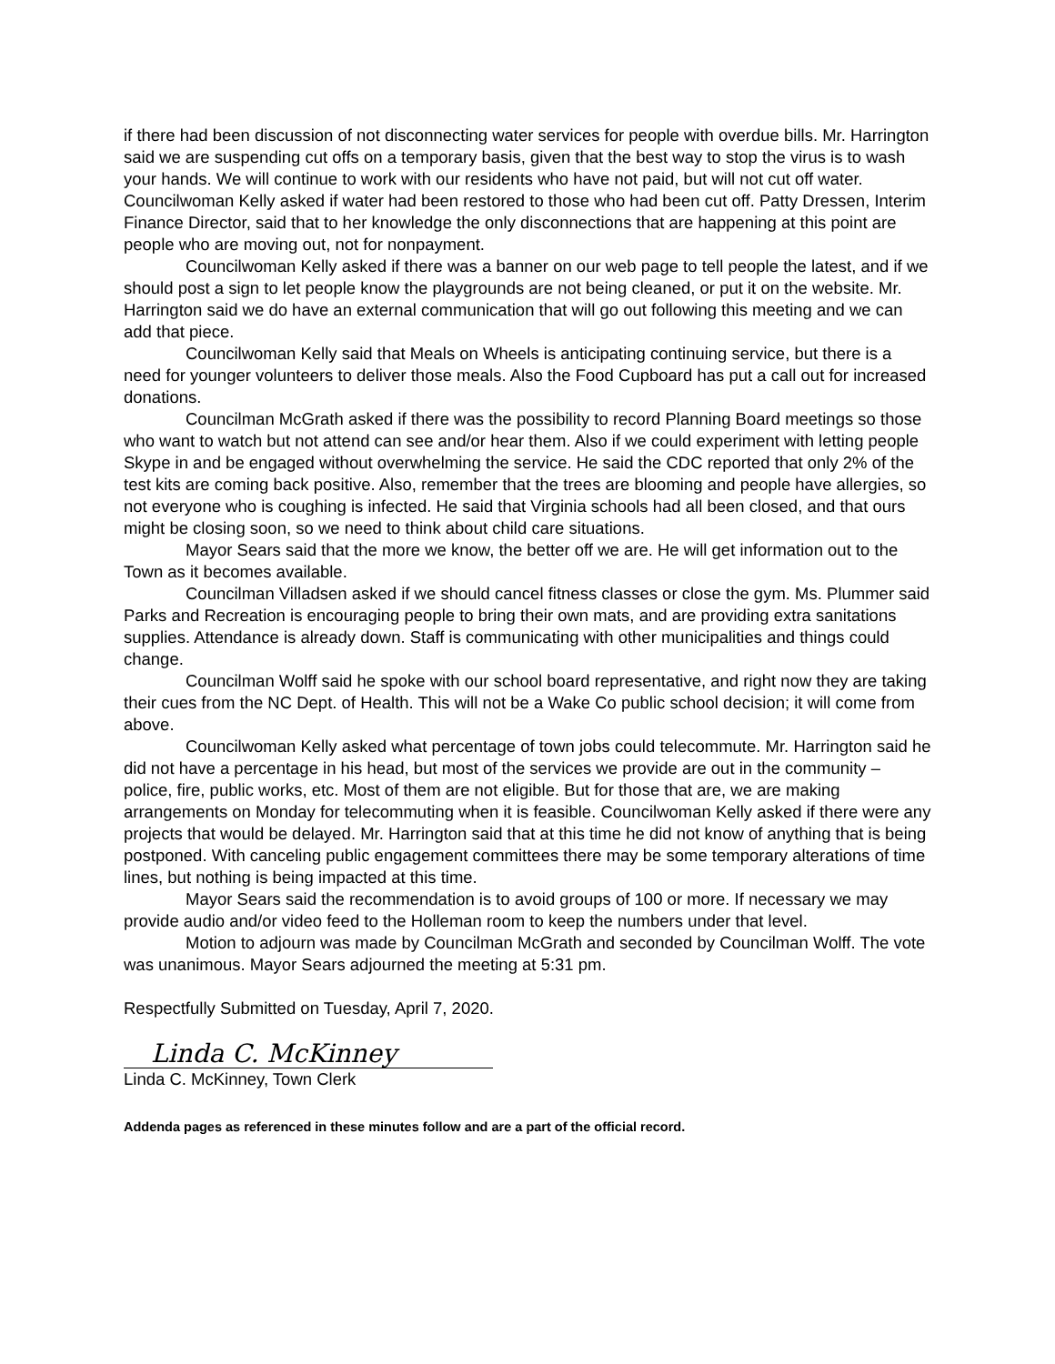if there had been discussion of not disconnecting water services for people with overdue bills. Mr. Harrington said we are suspending cut offs on a temporary basis, given that the best way to stop the virus is to wash your hands. We will continue to work with our residents who have not paid, but will not cut off water. Councilwoman Kelly asked if water had been restored to those who had been cut off. Patty Dressen, Interim Finance Director, said that to her knowledge the only disconnections that are happening at this point are people who are moving out, not for nonpayment.
Councilwoman Kelly asked if there was a banner on our web page to tell people the latest, and if we should post a sign to let people know the playgrounds are not being cleaned, or put it on the website. Mr. Harrington said we do have an external communication that will go out following this meeting and we can add that piece.
Councilwoman Kelly said that Meals on Wheels is anticipating continuing service, but there is a need for younger volunteers to deliver those meals. Also the Food Cupboard has put a call out for increased donations.
Councilman McGrath asked if there was the possibility to record Planning Board meetings so those who want to watch but not attend can see and/or hear them. Also if we could experiment with letting people Skype in and be engaged without overwhelming the service. He said the CDC reported that only 2% of the test kits are coming back positive. Also, remember that the trees are blooming and people have allergies, so not everyone who is coughing is infected. He said that Virginia schools had all been closed, and that ours might be closing soon, so we need to think about child care situations.
Mayor Sears said that the more we know, the better off we are. He will get information out to the Town as it becomes available.
Councilman Villadsen asked if we should cancel fitness classes or close the gym. Ms. Plummer said Parks and Recreation is encouraging people to bring their own mats, and are providing extra sanitations supplies. Attendance is already down. Staff is communicating with other municipalities and things could change.
Councilman Wolff said he spoke with our school board representative, and right now they are taking their cues from the NC Dept. of Health. This will not be a Wake Co public school decision; it will come from above.
Councilwoman Kelly asked what percentage of town jobs could telecommute. Mr. Harrington said he did not have a percentage in his head, but most of the services we provide are out in the community – police, fire, public works, etc. Most of them are not eligible. But for those that are, we are making arrangements on Monday for telecommuting when it is feasible. Councilwoman Kelly asked if there were any projects that would be delayed. Mr. Harrington said that at this time he did not know of anything that is being postponed. With canceling public engagement committees there may be some temporary alterations of time lines, but nothing is being impacted at this time.
Mayor Sears said the recommendation is to avoid groups of 100 or more. If necessary we may provide audio and/or video feed to the Holleman room to keep the numbers under that level.
Motion to adjourn was made by Councilman McGrath and seconded by Councilman Wolff. The vote was unanimous. Mayor Sears adjourned the meeting at 5:31 pm.
Respectfully Submitted on Tuesday, April 7, 2020.
Linda C. McKinney
Linda C. McKinney, Town Clerk
Addenda pages as referenced in these minutes follow and are a part of the official record.